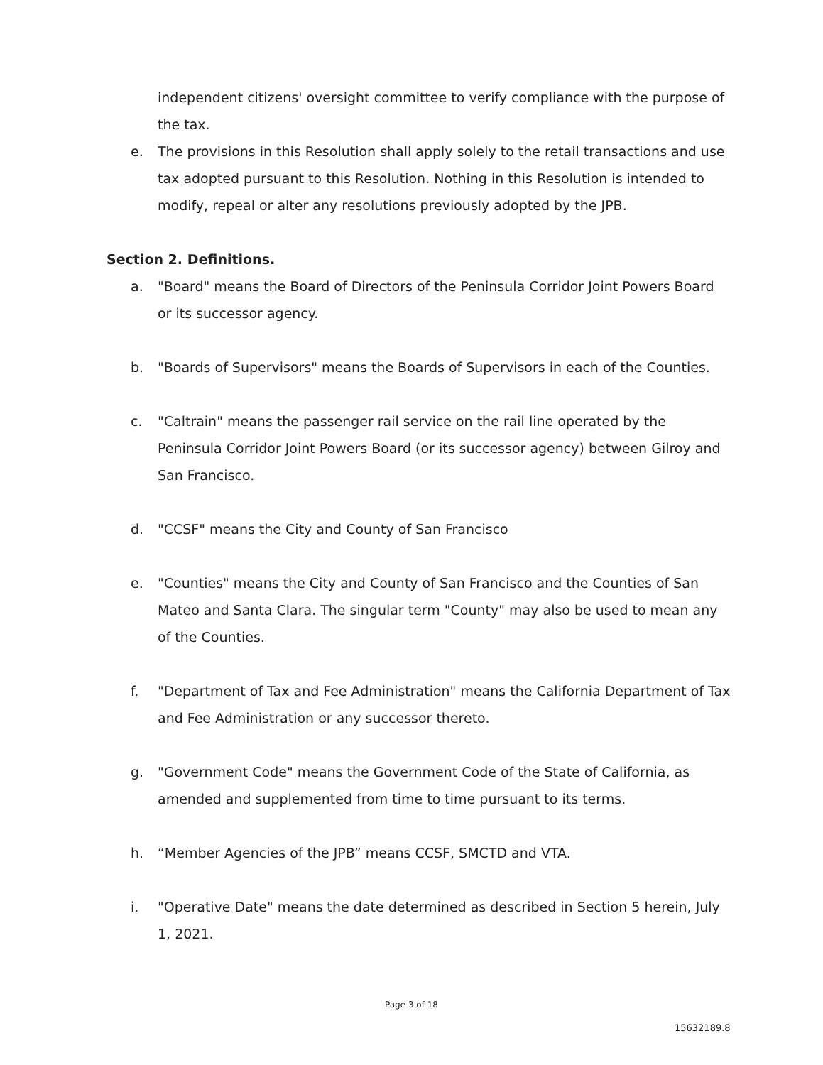independent citizens' oversight committee to verify compliance with the purpose of the tax.
e. The provisions in this Resolution shall apply solely to the retail transactions and use tax adopted pursuant to this Resolution. Nothing in this Resolution is intended to modify, repeal or alter any resolutions previously adopted by the JPB.
Section 2. Definitions.
a. "Board" means the Board of Directors of the Peninsula Corridor Joint Powers Board or its successor agency.
b. "Boards of Supervisors" means the Boards of Supervisors in each of the Counties.
c. "Caltrain" means the passenger rail service on the rail line operated by the Peninsula Corridor Joint Powers Board (or its successor agency) between Gilroy and San Francisco.
d. "CCSF" means the City and County of San Francisco
e. "Counties" means the City and County of San Francisco and the Counties of San Mateo and Santa Clara. The singular term "County" may also be used to mean any of the Counties.
f. "Department of Tax and Fee Administration" means the California Department of Tax and Fee Administration or any successor thereto.
g. "Government Code" means the Government Code of the State of California, as amended and supplemented from time to time pursuant to its terms.
h. “Member Agencies of the JPB” means CCSF, SMCTD and VTA.
i. "Operative Date" means the date determined as described in Section 5 herein, July 1, 2021.
Page 3 of 18
15632189.8